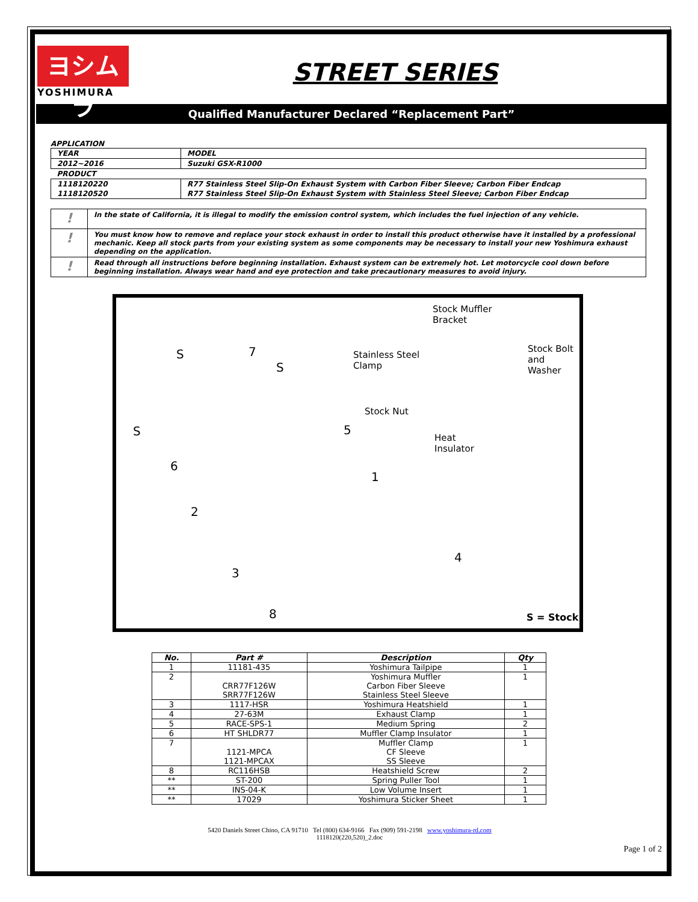ヨシムラ
YOSHIMURA
STREET SERIES
Qualified Manufacturer Declared “Replacement Part”
APPLICATION
| YEAR | MODEL |
| 2012~2016 | Suzuki GSX-R1000 |
| PRODUCT | |
| 1118120220 | R77 Stainless Steel Slip-On Exhaust System with Carbon Fiber Sleeve; Carbon Fiber Endcap |
| 1118120520 | R77 Stainless Steel Slip-On Exhaust System with Stainless Steel Sleeve; Carbon Fiber Endcap |
| ! | In the state of California, it is illegal to modify the emission control system, which includes the fuel injection of any vehicle. |
| ! | You must know how to remove and replace your stock exhaust in order to install this product otherwise have it installed by a professional mechanic. Keep all stock parts from your existing system as some components may be necessary to install your new Yoshimura exhaust depending on the application. |
| ! | Read through all instructions before beginning installation. Exhaust system can be extremely hot. Let motorcycle cool down before beginning installation. Always wear hand and eye protection and take precautionary measures to avoid injury. |
Stock Muffler
Bracket
Stainless Steel
Clamp
Stock Bolt
and Washer S 7
S
Stock Nut
S 5
Heat
Insulator
6
1
2
4
3
8 S = Stock
| No. | Part # | Description | Qty |
| --- | --- | --- | --- |
| 1 | 11181-435 | Yoshimura Tailpipe | 1 |
| 2 | CRR77F126W SRR77F126W | Yoshimura Muffler Carbon Fiber Sleeve Stainless Steel Sleeve | 1 |
| 3 | 1117-HSR | Yoshimura Heatshield | 1 |
| 4 | 27-63M | Exhaust Clamp | 1 |
| 5 | RACE-SPS-1 | Medium Spring | 2 |
| 6 | HT SHLDR77 | Muffler Clamp Insulator | 1 |
| 7 | 1121-MPCA 1121-MPCAX | Muffler Clamp CF Sleeve SS Sleeve | 1 |
| 8 | RC116HSB | Heatshield Screw | 2 |
| ** | ST-200 | Spring Puller Tool | 1 |
| ** | INS-04-K | Low Volume Insert | 1 |
| ** | 17029 | Yoshimura Sticker Sheet | 1 |
5420 Daniels Street Chino, CA 91710 Tel (800) 634-9166 Fax (909) 591-2198 www.yoshimura-rd.com
1118120(220,520)_2.doc
Page 1 of 2